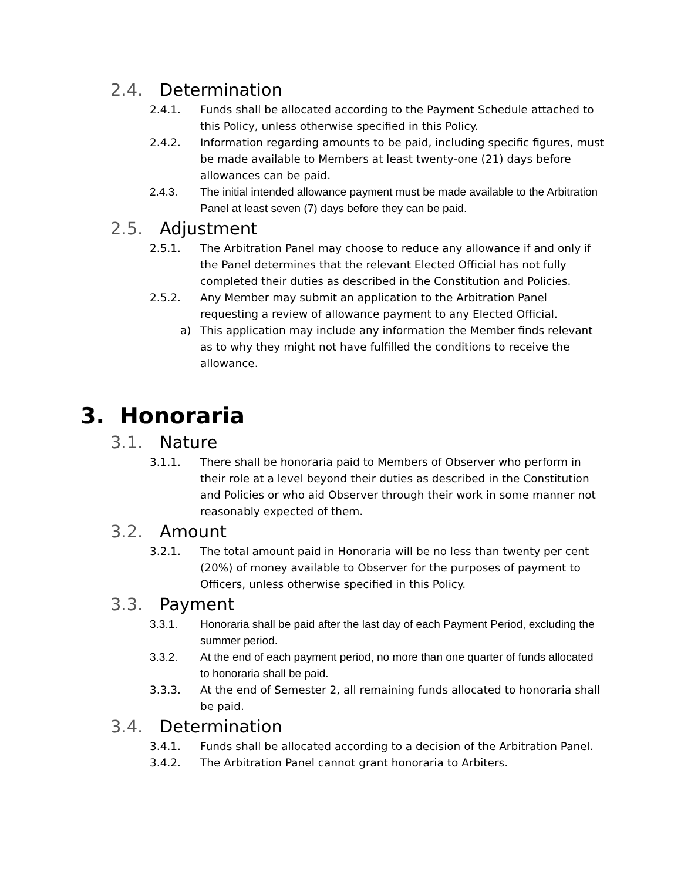2.4. Determination
2.4.1. Funds shall be allocated according to the Payment Schedule attached to this Policy, unless otherwise specified in this Policy.
2.4.2. Information regarding amounts to be paid, including specific figures, must be made available to Members at least twenty-one (21) days before allowances can be paid.
2.4.3. The initial intended allowance payment must be made available to the Arbitration Panel at least seven (7) days before they can be paid.
2.5. Adjustment
2.5.1. The Arbitration Panel may choose to reduce any allowance if and only if the Panel determines that the relevant Elected Official has not fully completed their duties as described in the Constitution and Policies.
2.5.2. Any Member may submit an application to the Arbitration Panel requesting a review of allowance payment to any Elected Official.
a) This application may include any information the Member finds relevant as to why they might not have fulfilled the conditions to receive the allowance.
3. Honoraria
3.1. Nature
3.1.1. There shall be honoraria paid to Members of Observer who perform in their role at a level beyond their duties as described in the Constitution and Policies or who aid Observer through their work in some manner not reasonably expected of them.
3.2. Amount
3.2.1. The total amount paid in Honoraria will be no less than twenty per cent (20%) of money available to Observer for the purposes of payment to Officers, unless otherwise specified in this Policy.
3.3. Payment
3.3.1. Honoraria shall be paid after the last day of each Payment Period, excluding the summer period.
3.3.2. At the end of each payment period, no more than one quarter of funds allocated to honoraria shall be paid.
3.3.3. At the end of Semester 2, all remaining funds allocated to honoraria shall be paid.
3.4. Determination
3.4.1. Funds shall be allocated according to a decision of the Arbitration Panel.
3.4.2. The Arbitration Panel cannot grant honoraria to Arbiters.